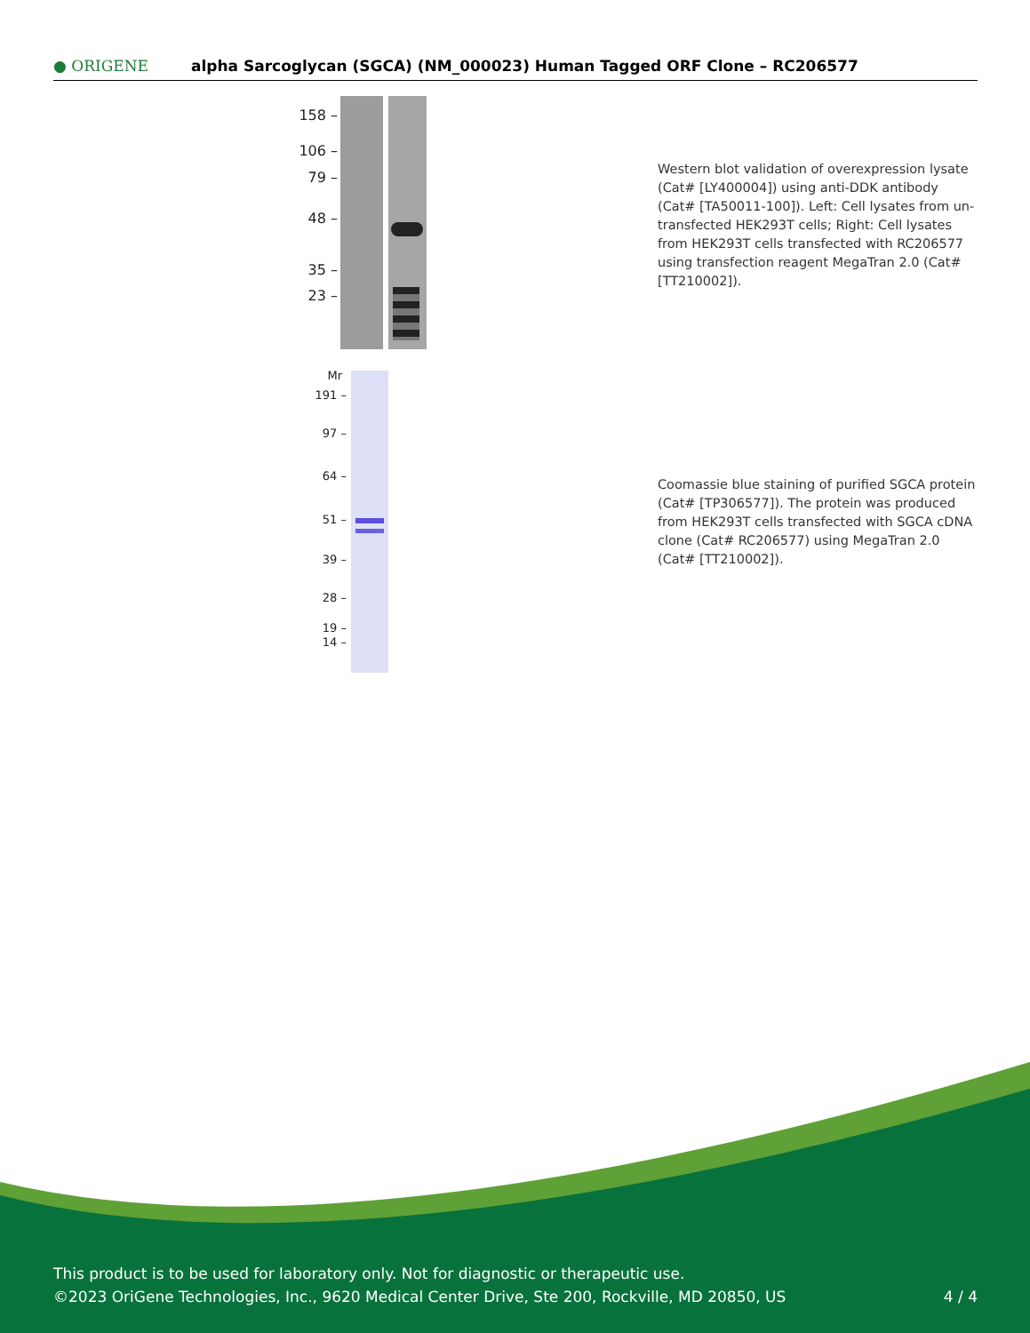● ORIGENE
alpha Sarcoglycan (SGCA) (NM_000023) Human Tagged ORF Clone – RC206577
158 –
106 –
79 –
48 –
35 –
23 –
Western blot validation of overexpression lysate (Cat# [LY400004]) using anti-DDK antibody (Cat# [TA50011-100]). Left: Cell lysates from un-transfected HEK293T cells; Right: Cell lysates from HEK293T cells transfected with RC206577 using transfection reagent MegaTran 2.0 (Cat# [TT210002]).
Mr
191 –
97 –
64 –
51 –
39 –
28 –
19 –
14 –
Coomassie blue staining of purified SGCA protein (Cat# [TP306577]). The protein was produced from HEK293T cells transfected with SGCA cDNA clone (Cat# RC206577) using MegaTran 2.0 (Cat# [TT210002]).
This product is to be used for laboratory only. Not for diagnostic or therapeutic use.
©2023 OriGene Technologies, Inc., 9620 Medical Center Drive, Ste 200, Rockville, MD 20850, US 4 / 4